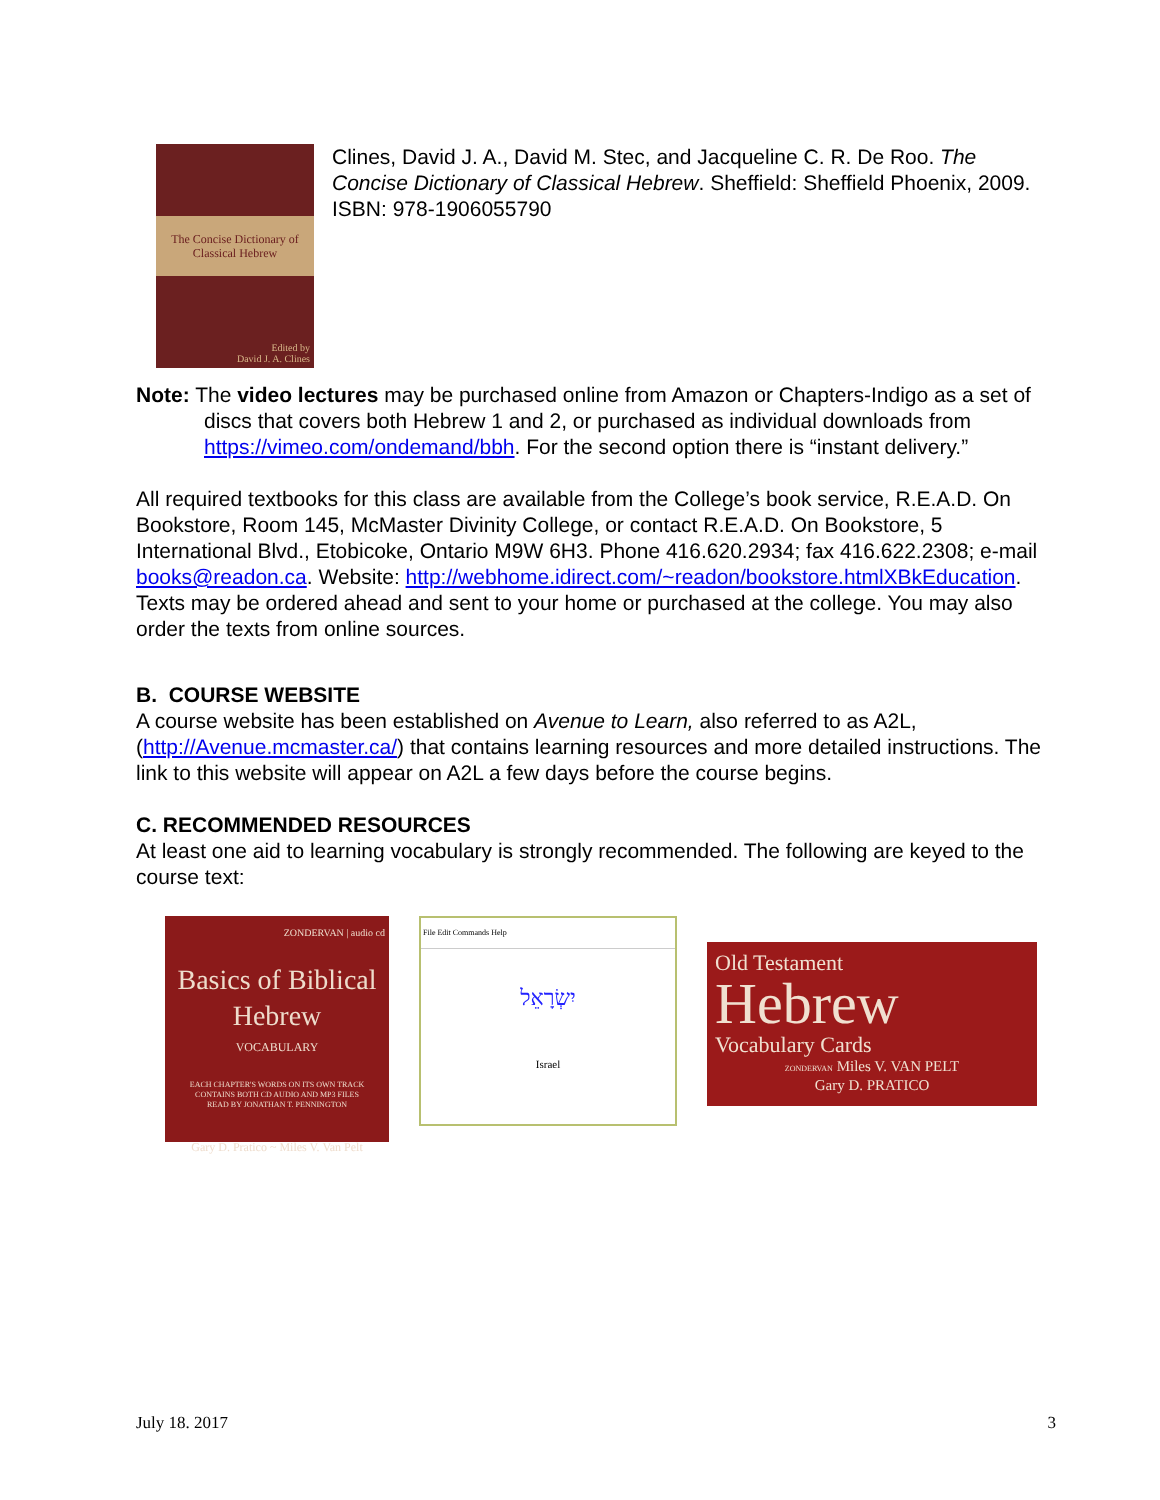The Concise Dictionary of Classical Hebrew
Edited by
David J. A. Clines
Clines, David J. A., David M. Stec, and Jacqueline C. R. De Roo. The Concise Dictionary of Classical Hebrew. Sheffield: Sheffield Phoenix, 2009. ISBN: 978-1906055790
Note: The video lectures may be purchased online from Amazon or Chapters-Indigo as a set of discs that covers both Hebrew 1 and 2, or purchased as individual downloads from https://vimeo.com/ondemand/bbh. For the second option there is “instant delivery.”
All required textbooks for this class are available from the College’s book service, R.E.A.D. On Bookstore, Room 145, McMaster Divinity College, or contact R.E.A.D. On Bookstore, 5 International Blvd., Etobicoke, Ontario M9W 6H3. Phone 416.620.2934; fax 416.622.2308; e-mail books@readon.ca. Website: http://webhome.idirect.com/~readon/bookstore.htmlXBkEducation. Texts may be ordered ahead and sent to your home or purchased at the college. You may also order the texts from online sources.
B. COURSE WEBSITE
A course website has been established on Avenue to Learn, also referred to as A2L, (http://Avenue.mcmaster.ca/) that contains learning resources and more detailed instructions. The link to this website will appear on A2L a few days before the course begins.
C. RECOMMENDED RESOURCES
At least one aid to learning vocabulary is strongly recommended. The following are keyed to the course text:
ZONDERVAN | audio cd
Basics of Biblical
Hebrew
VOCABULARY
EACH CHAPTER'S WORDS ON ITS OWN TRACK
CONTAINS BOTH CD AUDIO AND MP3 FILES
READ BY JONATHAN T. PENNINGTON
Gary D. Pratico ~ Miles V. Van Pelt
File Edit Commands Help
יִשְׂרָאֵל
Israel
Old Testament
Hebrew
Vocabulary Cards
ZONDERVAN Miles V. VAN PELT
Gary D. PRATICO
July 18. 2017 3